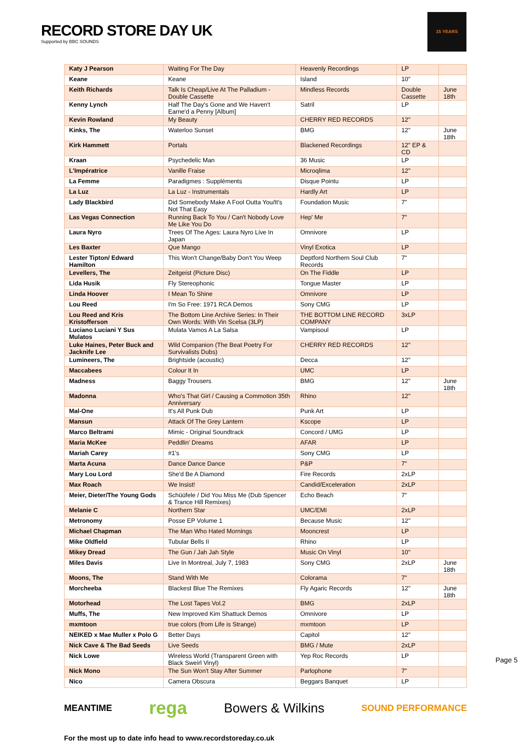RECORD STORE DAY UK
Supported by BBC SOUNDS
15 YEARS
| Katy J Pearson | Waiting For The Day | Heavenly Recordings | LP | |
| Keane | Keane | Island | 10" | |
| Keith Richards | Talk Is Cheap/Live At The Palladium - Double Cassette | Mindless Records | Double Cassette | June 18th |
| Kenny Lynch | Half The Day's Gone and We Haven't Earne'd a Penny [Album] | Satril | LP | |
| Kevin Rowland | My Beauty | CHERRY RED RECORDS | 12" | |
| Kinks, The | Waterloo Sunset | BMG | 12" | June 18th |
| Kirk Hammett | Portals | Blackened Recordings | 12" EP & CD | |
| Kraan | Psychedelic Man | 36 Music | LP | |
| L'Impératrice | Vanille Fraise | Microqlima | 12" | |
| La Femme | Paradigmes : Suppléments | Disque Pointu | LP | |
| La Luz | La Luz - Instrumentals | Hardly Art | LP | |
| Lady Blackbird | Did Somebody Make A Fool Outta You/It's Not That Easy | Foundation Music | 7" | |
| Las Vegas Connection | Running Back To You / Can't Nobody Love Me Like You Do | Hep' Me | 7" | |
| Laura Nyro | Trees Of The Ages: Laura Nyro Live In Japan | Omnivore | LP | |
| Les Baxter | Que Mango | Vinyl Exotica | LP | |
| Lester Tipton/ Edward Hamilton | This Won't Change/Baby Don't You Weep | Deptford Northern Soul Club Records | 7" | |
| Levellers, The | Zeitgeist (Picture Disc) | On The Fiddle | LP | |
| Lida Husik | Fly Stereophonic | Tongue Master | LP | |
| Linda Hoover | I Mean To Shine | Omnivore | LP | |
| Lou Reed | I'm So Free: 1971 RCA Demos | Sony CMG | LP | |
| Lou Reed and Kris Kristofferson | The Bottom Line Archive Series: In Their Own Words: With Vin Scelsa (3LP) | THE BOTTOM LINE RECORD COMPANY | 3xLP | |
| Luciano Luciani Y Sus Mulatos | Mulata Vamos A La Salsa | Vampisoul | LP | |
| Luke Haines, Peter Buck and Jacknife Lee | Wild Companion (The Beat Poetry For Survivalists Dubs) | CHERRY RED RECORDS | 12" | |
| Lumineers, The | Brightside (acoustic) | Decca | 12" | |
| Maccabees | Colour It In | UMC | LP | |
| Madness | Baggy Trousers | BMG | 12" | June 18th |
| Madonna | Who's That Girl / Causing a Commotion 35th Anniversary | Rhino | 12" | |
| Mal-One | It's All Punk Dub | Punk Art | LP | |
| Mansun | Attack Of The Grey Lantern | Kscope | LP | |
| Marco Beltrami | Mimic - Original Soundtrack | Concord / UMG | LP | |
| Maria McKee | Peddlin' Dreams | AFAR | LP | |
| Mariah Carey | #1's | Sony CMG | LP | |
| Marta Acuna | Dance Dance Dance | P&P | 7" | |
| Mary Lou Lord | She'd Be A Diamond | Fire Records | 2xLP | |
| Max Roach | We Insist! | Candid/Exceleration | 2xLP | |
| Meier, Dieter/The Young Gods | Schüüfele / Did You Miss Me (Dub Spencer & Trance Hill Remixes) | Echo Beach | 7" | |
| Melanie C | Northern Star | UMC/EMI | 2xLP | |
| Metronomy | Posse EP Volume 1 | Because Music | 12" | |
| Michael Chapman | The Man Who Hated Mornings | Mooncrest | LP | |
| Mike Oldfield | Tubular Bells II | Rhino | LP | |
| Mikey Dread | The Gun / Jah Jah Style | Music On Vinyl | 10" | |
| Miles Davis | Live In Montreal, July 7, 1983 | Sony CMG | 2xLP | June 18th |
| Moons, The | Stand With Me | Colorama | 7" | |
| Morcheeba | Blackest Blue The Remixes | Fly Agaric Records | 12" | June 18th |
| Motorhead | The Lost Tapes Vol.2 | BMG | 2xLP | |
| Muffs, The | New Improved Kim Shattuck Demos | Omnivore | LP | |
| mxmtoon | true colors (from Life is Strange) | mxmtoon | LP | |
| NEIKED x Mae Muller x Polo G | Better Days | Capitol | 12" | |
| Nick Cave & The Bad Seeds | Live Seeds | BMG / Mute | 2xLP | |
| Nick Lowe | Wireless World (Transparent Green with Black Sweirl Vinyl) | Yep Roc Records | LP | |
| Nick Mono | The Sun Won't Stay After Summer | Parlophone | 7" | |
| Nico | Camera Obscura | Beggars Banquet | LP | |
Page 5
MEANTIME rega Bowers & Wilkins SOUND PERFORMANCE
For the most up to date info head to www.recordstoreday.co.uk